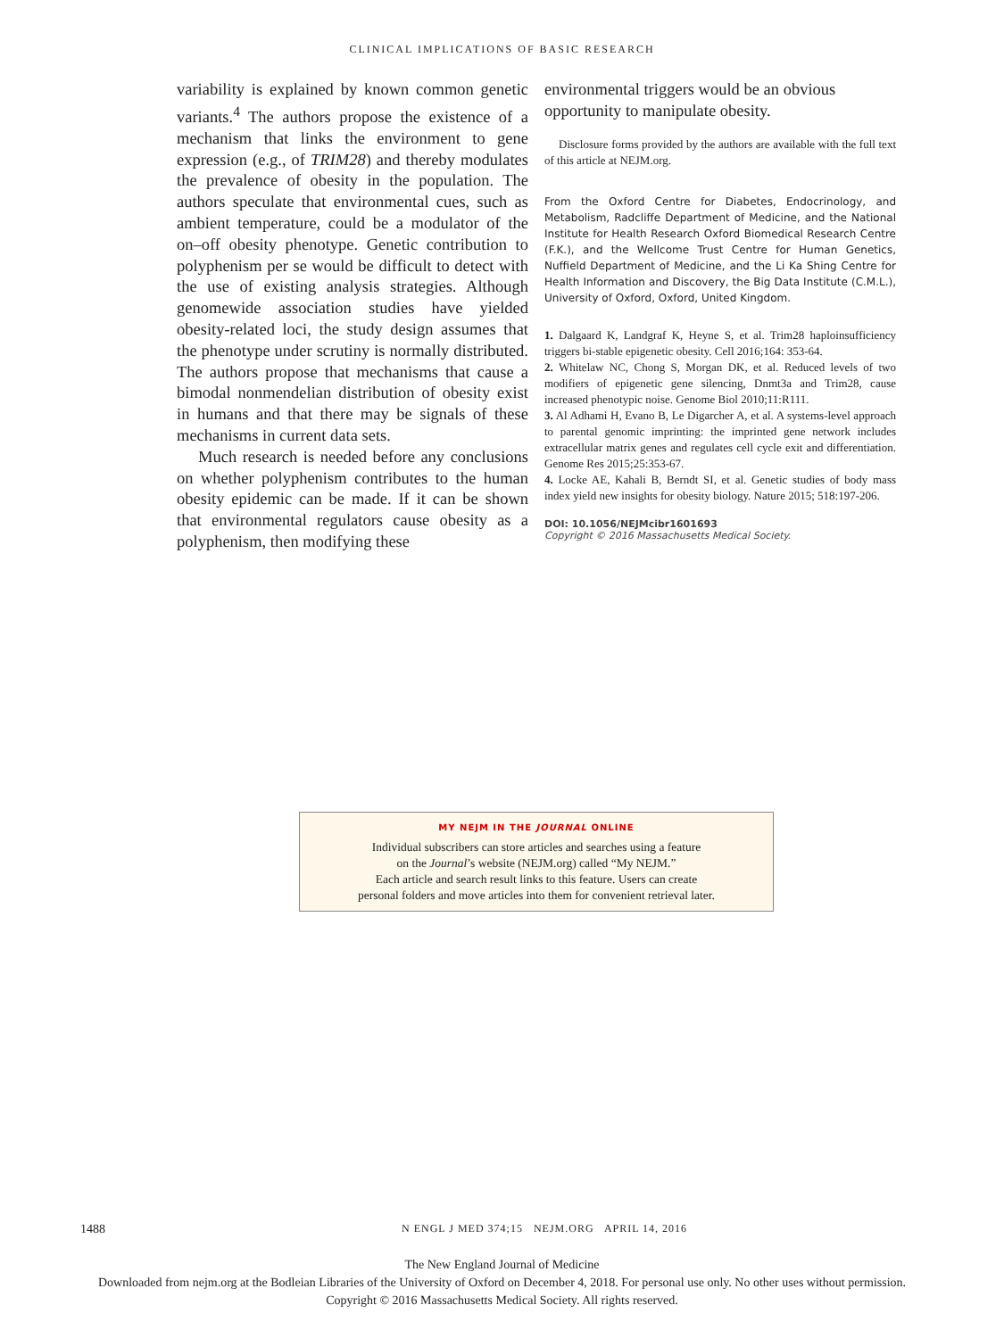CLINICAL IMPLICATIONS OF BASIC RESEARCH
variability is explained by known common genetic variants.<sup>4</sup> The authors propose the existence of a mechanism that links the environment to gene expression (e.g., of TRIM28) and thereby modulates the prevalence of obesity in the population. The authors speculate that environmental cues, such as ambient temperature, could be a modulator of the on–off obesity phenotype. Genetic contribution to polyphenism per se would be difficult to detect with the use of existing analysis strategies. Although genomewide association studies have yielded obesity-related loci, the study design assumes that the phenotype under scrutiny is normally distributed. The authors propose that mechanisms that cause a bimodal nonmendelian distribution of obesity exist in humans and that there may be signals of these mechanisms in current data sets.
Much research is needed before any conclusions on whether polyphenism contributes to the human obesity epidemic can be made. If it can be shown that environmental regulators cause obesity as a polyphenism, then modifying these
environmental triggers would be an obvious opportunity to manipulate obesity.
Disclosure forms provided by the authors are available with the full text of this article at NEJM.org.
From the Oxford Centre for Diabetes, Endocrinology, and Metabolism, Radcliffe Department of Medicine, and the National Institute for Health Research Oxford Biomedical Research Centre (F.K.), and the Wellcome Trust Centre for Human Genetics, Nuffield Department of Medicine, and the Li Ka Shing Centre for Health Information and Discovery, the Big Data Institute (C.M.L.), University of Oxford, Oxford, United Kingdom.
1. Dalgaard K, Landgraf K, Heyne S, et al. Trim28 haploinsufficiency triggers bi-stable epigenetic obesity. Cell 2016;164: 353-64.
2. Whitelaw NC, Chong S, Morgan DK, et al. Reduced levels of two modifiers of epigenetic gene silencing, Dnmt3a and Trim28, cause increased phenotypic noise. Genome Biol 2010;11:R111.
3. Al Adhami H, Evano B, Le Digarcher A, et al. A systems-level approach to parental genomic imprinting: the imprinted gene network includes extracellular matrix genes and regulates cell cycle exit and differentiation. Genome Res 2015;25:353-67.
4. Locke AE, Kahali B, Berndt SI, et al. Genetic studies of body mass index yield new insights for obesity biology. Nature 2015; 518:197-206.
DOI: 10.1056/NEJMcibr1601693
Copyright © 2016 Massachusetts Medical Society.
MY NEJM IN THE JOURNAL ONLINE
Individual subscribers can store articles and searches using a feature
on the Journal’s website (NEJM.org) called “My NEJM.”
Each article and search result links to this feature. Users can create
personal folders and move articles into them for convenient retrieval later.
1488 N ENGL J MED 374;15 NEJM.ORG APRIL 14, 2016
The New England Journal of Medicine
Downloaded from nejm.org at the Bodleian Libraries of the University of Oxford on December 4, 2018. For personal use only. No other uses without permission.
Copyright © 2016 Massachusetts Medical Society. All rights reserved.